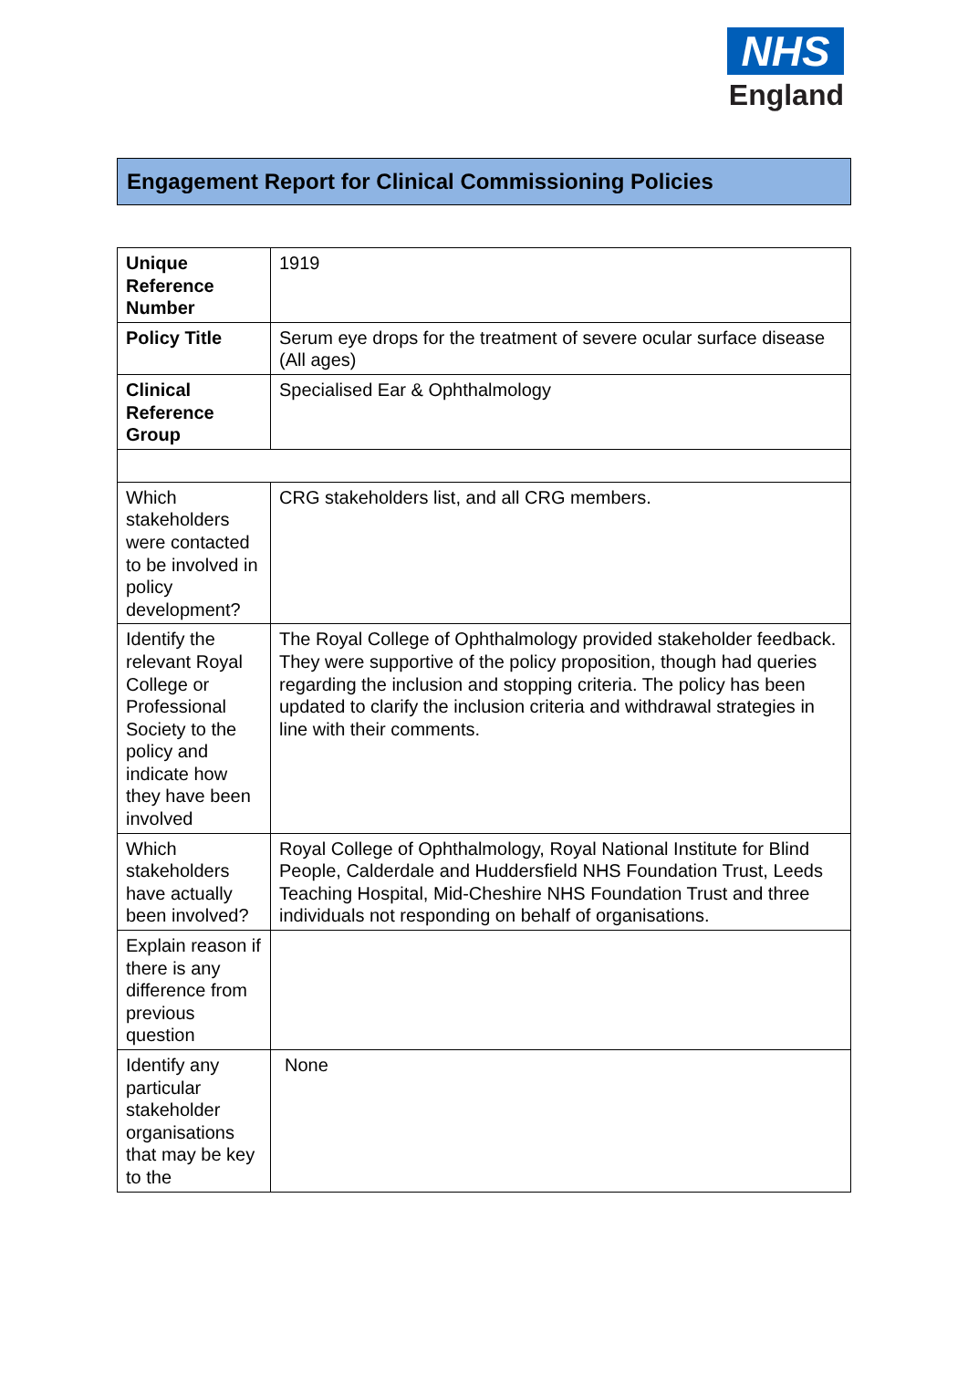NHS
England
Engagement Report for Clinical Commissioning Policies
| Unique Reference Number | 1919 |
| Policy Title | Serum eye drops for the treatment of severe ocular surface disease (All ages) |
| Clinical Reference Group | Specialised Ear & Ophthalmology |
| Which stakeholders were contacted to be involved in policy development? | CRG stakeholders list, and all CRG members. |
| Identify the relevant Royal College or Professional Society to the policy and indicate how they have been involved | The Royal College of Ophthalmology provided stakeholder feedback. They were supportive of the policy proposition, though had queries regarding the inclusion and stopping criteria. The policy has been updated to clarify the inclusion criteria and withdrawal strategies in line with their comments. |
| Which stakeholders have actually been involved? | Royal College of Ophthalmology, Royal National Institute for Blind People, Calderdale and Huddersfield NHS Foundation Trust, Leeds Teaching Hospital, Mid-Cheshire NHS Foundation Trust and three individuals not responding on behalf of organisations. |
| Explain reason if there is any difference from previous question | |
| Identify any particular stakeholder organisations that may be key to the | None |